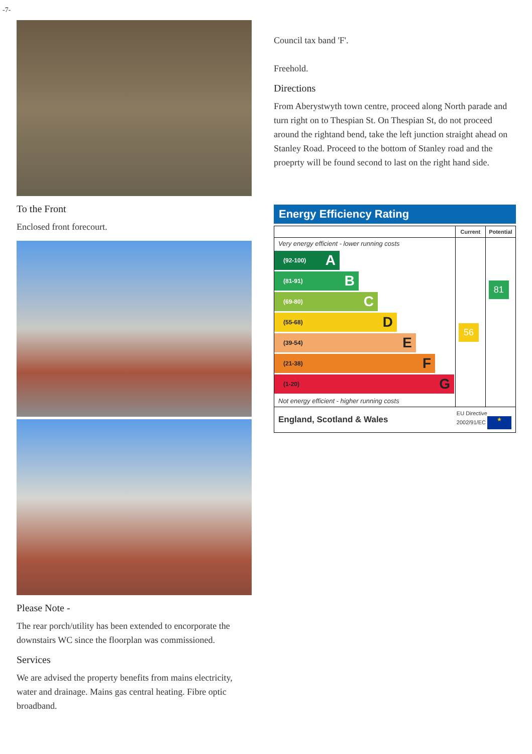-7-
To the Front
Enclosed front forecourt.
Please Note -
The rear porch/utility has been extended to encorporate the downstairs WC since the floorplan was commissioned.
Services
We are advised the property benefits from mains electricity, water and drainage. Mains gas central heating. Fibre optic broadband.
Council tax band 'F'.
Freehold.
Directions
From Aberystwyth town centre, proceed along North parade and turn right on to Thespian St. On Thespian St, do not proceed around the rightand bend, take the left junction straight ahead on Stanley Road. Proceed to the bottom of Stanley road and the proeprty will be found second to last on the right hand side.
Energy Efficiency Rating
| | Current | Potential |
| --- | --- | --- |
| Very energy efficient - lower running costs (92-100) A (81-91) B (69-80) C (55-68) D (39-54) E (21-38) F (1-20) G Not energy efficient - higher running costs | 56 | 81 |
| England, Scotland & Wales EU Directive 2002/91/EC ★ | | |